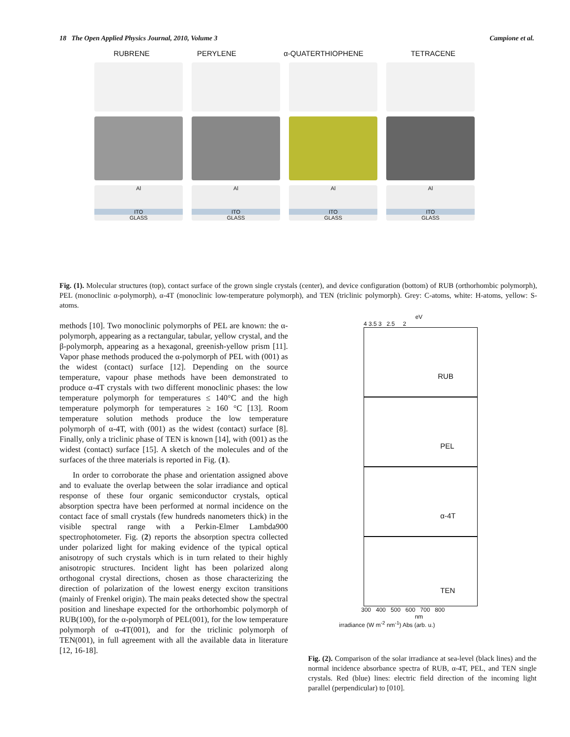18 The Open Applied Physics Journal, 2010, Volume 3 Campione et al.
RUBRENE PERYLENE α-QUATERTHIOPHENE TETRACENE
Al
ITO
GLASS
Al
ITO
GLASS
Al
ITO
GLASS
Al
ITO
GLASS
Fig. (1). Molecular structures (top), contact surface of the grown single crystals (center), and device configuration (bottom) of RUB (orthorhombic polymorph), PEL (monoclinic α-polymorph), α-4T (monoclinic low-temperature polymorph), and TEN (triclinic polymorph). Grey: C-atoms, white: H-atoms, yellow: S-atoms.
methods [10]. Two monoclinic polymorphs of PEL are known: the α-polymorph, appearing as a rectangular, tabular, yellow crystal, and the β-polymorph, appearing as a hexagonal, greenish-yellow prism [11]. Vapor phase methods produced the α-polymorph of PEL with (001) as the widest (contact) surface [12]. Depending on the source temperature, vapour phase methods have been demonstrated to produce α-4T crystals with two different monoclinic phases: the low temperature polymorph for temperatures ≤ 140°C and the high temperature polymorph for temperatures ≥ 160 °C [13]. Room temperature solution methods produce the low temperature polymorph of α-4T, with (001) as the widest (contact) surface [8]. Finally, only a triclinic phase of TEN is known [14], with (001) as the widest (contact) surface [15]. A sketch of the molecules and of the surfaces of the three materials is reported in Fig. (1).
In order to corroborate the phase and orientation assigned above and to evaluate the overlap between the solar irradiance and optical response of these four organic semiconductor crystals, optical absorption spectra have been performed at normal incidence on the contact face of small crystals (few hundreds nanometers thick) in the visible spectral range with a Perkin-Elmer Lambda900 spectrophotometer. Fig. (2) reports the absorption spectra collected under polarized light for making evidence of the typical optical anisotropy of such crystals which is in turn related to their highly anisotropic structures. Incident light has been polarized along orthogonal crystal directions, chosen as those characterizing the direction of polarization of the lowest energy exciton transitions (mainly of Frenkel origin). The main peaks detected show the spectral position and lineshape expected for the orthorhombic polymorph of RUB(100), for the α-polymorph of PEL(001), for the low temperature polymorph of α-4T(001), and for the triclinic polymorph of TEN(001), in full agreement with all the available data in literature [12, 16-18].
eV
4 3.5 3 2.5 2
RUB
PEL
α-4T
TEN
300 400 500 600 700 800
nm
irradiance (W m<sup>-2</sup> nm<sup>-1</sup>) Abs (arb. u.)
Fig. (2). Comparison of the solar irradiance at sea-level (black lines) and the normal incidence absorbance spectra of RUB, α-4T, PEL, and TEN single crystals. Red (blue) lines: electric field direction of the incoming light parallel (perpendicular) to [010].